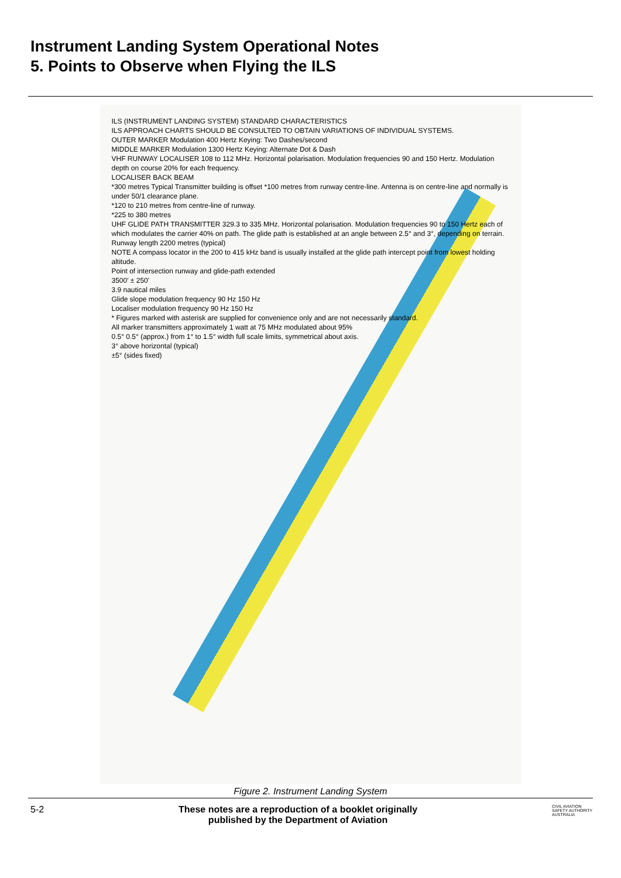Instrument Landing System Operational Notes
5. Points to Observe when Flying the ILS
ILS (INSTRUMENT LANDING SYSTEM) STANDARD CHARACTERISTICS
ILS APPROACH CHARTS SHOULD BE CONSULTED TO OBTAIN VARIATIONS OF INDIVIDUAL SYSTEMS.
OUTER MARKER Modulation 400 Hertz Keying: Two Dashes/second
MIDDLE MARKER Modulation 1300 Hertz Keying: Alternate Dot & Dash
VHF RUNWAY LOCALISER 108 to 112 MHz. Horizontal polarisation. Modulation frequencies 90 and 150 Hertz. Modulation depth on course 20% for each frequency.
LOCALISER BACK BEAM
*300 metres Typical Transmitter building is offset *100 metres from runway centre-line. Antenna is on centre-line and normally is under 50/1 clearance plane.
*120 to 210 metres from centre-line of runway.
*225 to 380 metres
UHF GLIDE PATH TRANSMITTER 329.3 to 335 MHz. Horizontal polarisation. Modulation frequencies 90 to 150 Hertz each of which modulates the carrier 40% on path. The glide path is established at an angle between 2.5° and 3°, depending on terrain.
Runway length 2200 metres (typical)
NOTE A compass locator in the 200 to 415 kHz band is usually installed at the glide path intercept point from lowest holding altitude.
Point of intersection runway and glide-path extended
3500' ± 250'
3.9 nautical miles
Glide slope modulation frequency 90 Hz 150 Hz
Localiser modulation frequency 90 Hz 150 Hz
* Figures marked with asterisk are supplied for convenience only and are not necessarily standard.
All marker transmitters approximately 1 watt at 75 MHz modulated about 95%
0.5° 0.5° (approx.) from 1° to 1.5° width full scale limits, symmetrical about axis.
3° above horizontal (typical)
±5° (sides fixed)
Figure 2. Instrument Landing System
5-2 These notes are a reproduction of a booklet originally
published by the Department of Aviation CIVIL AVIATION SAFETY AUTHORITY AUSTRALIA